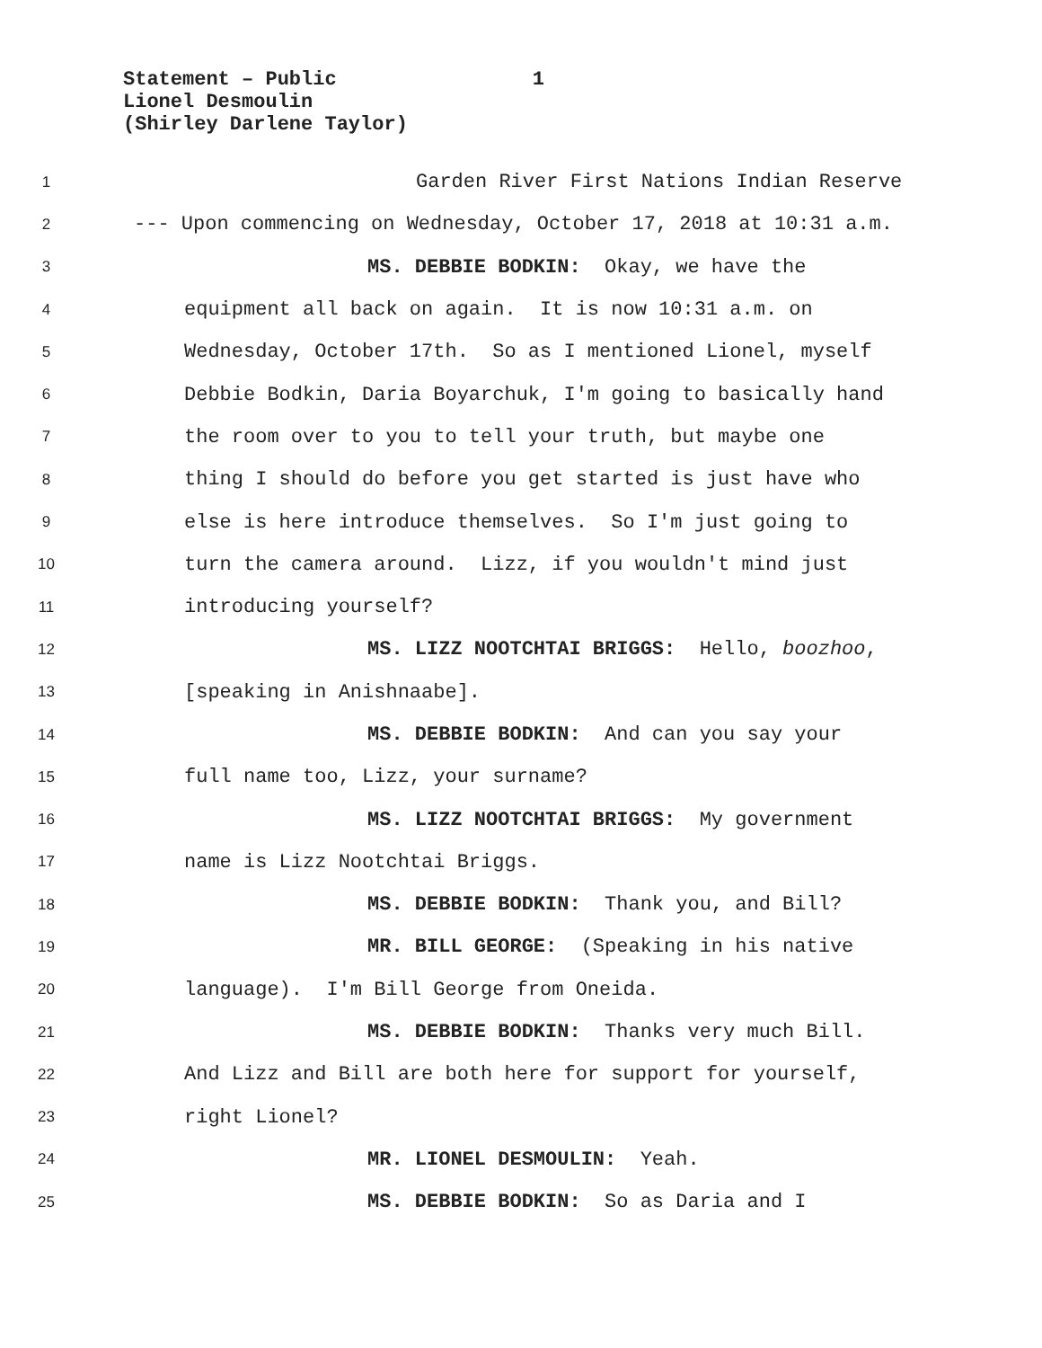Statement – Public 1
Lionel Desmoulin
(Shirley Darlene Taylor)
1 Garden River First Nations Indian Reserve
2 --- Upon commencing on Wednesday, October 17, 2018 at 10:31 a.m.
3 MS. DEBBIE BODKIN: Okay, we have the
4 equipment all back on again. It is now 10:31 a.m. on
5 Wednesday, October 17th. So as I mentioned Lionel, myself
6 Debbie Bodkin, Daria Boyarchuk, I'm going to basically hand
7 the room over to you to tell your truth, but maybe one
8 thing I should do before you get started is just have who
9 else is here introduce themselves. So I'm just going to
10 turn the camera around. Lizz, if you wouldn't mind just
11 introducing yourself?
12 MS. LIZZ NOOTCHTAI BRIGGS: Hello, boozhoo,
13 [speaking in Anishnaabe].
14 MS. DEBBIE BODKIN: And can you say your
15 full name too, Lizz, your surname?
16 MS. LIZZ NOOTCHTAI BRIGGS: My government
17 name is Lizz Nootchtai Briggs.
18 MS. DEBBIE BODKIN: Thank you, and Bill?
19 MR. BILL GEORGE: (Speaking in his native
20 language). I'm Bill George from Oneida.
21 MS. DEBBIE BODKIN: Thanks very much Bill.
22 And Lizz and Bill are both here for support for yourself,
23 right Lionel?
24 MR. LIONEL DESMOULIN: Yeah.
25 MS. DEBBIE BODKIN: So as Daria and I